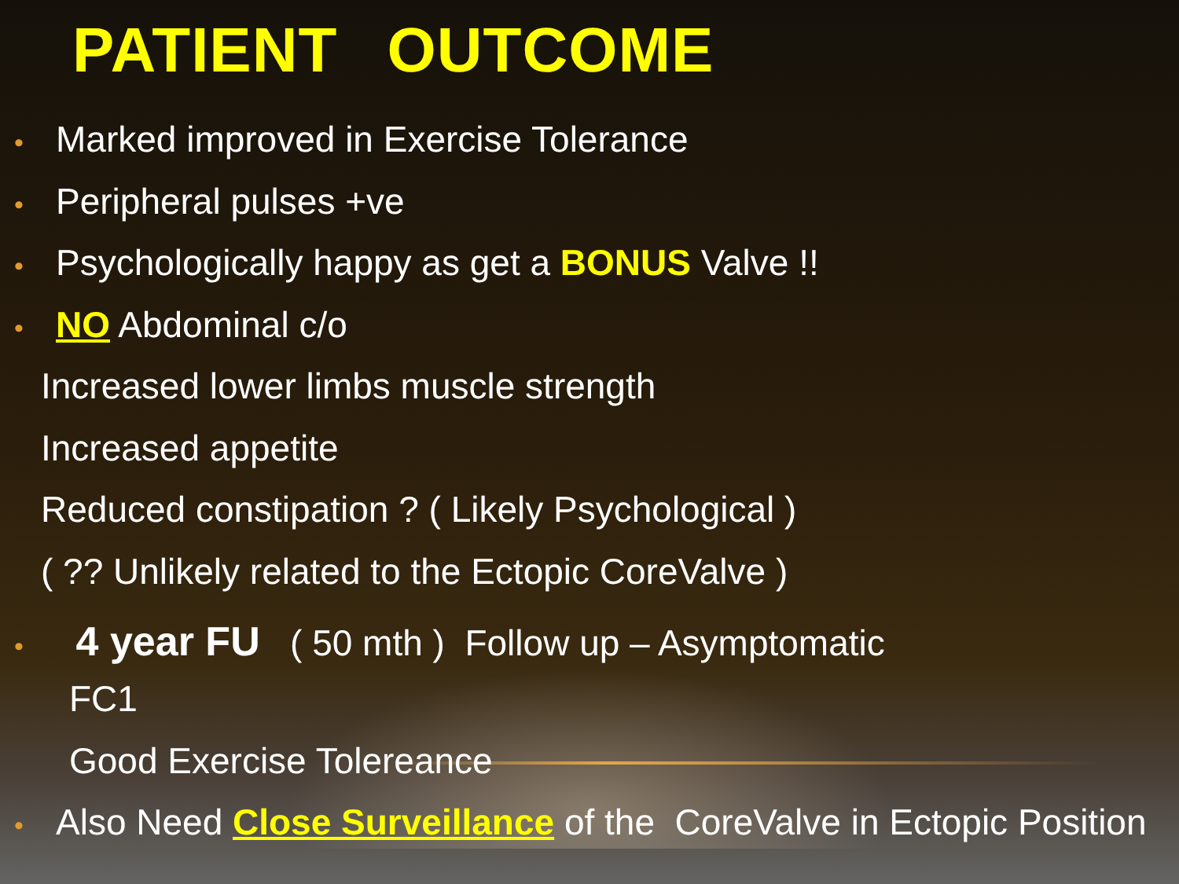PATIENT OUTCOME
• Marked improved in Exercise Tolerance
• Peripheral pulses +ve
• Psychologically happy as get a BONUS Valve !!
• NO Abdominal c/o
Increased lower limbs muscle strength
Increased appetite
Reduced constipation ? ( Likely Psychological )
( ?? Unlikely related to the Ectopic CoreValve )
• 4 year FU ( 50 mth ) Follow up – Asymptomatic
FC1
Good Exercise Tolereance
• Also Need Close Surveillance of the CoreValve in Ectopic Position